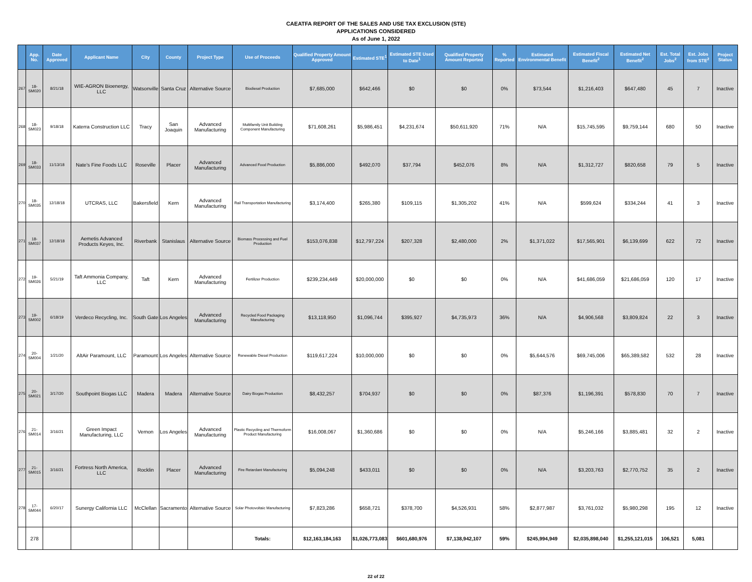CAEATFA REPORT OF THE SALES AND USE TAX EXCLUSION (STE)
APPLICATIONS CONSIDERED
As of June 1, 2022
| | App. No. | Date Approved | Applicant Name | City | County | Project Type | Use of Proceeds | Qualified Property Amount Approved | Estimated STE<sup>1</sup> | Estimated STE Used to Date<sup>1</sup> | Qualified Property Amount Reported | % Reported | Estimated Environmental Benefit | Estimated Fiscal Benefit<sup>2</sup> | Estimated Net Benefit<sup>2</sup> | Est. Total Jobs<sup>2</sup> | Est. Jobs from STE<sup>2</sup> | Project Status |
| --- | --- | --- | --- | --- | --- | --- | --- | --- | --- | --- | --- | --- | --- | --- | --- | --- | --- | --- |
| 267 | 18-SM020 | 8/21/18 | WIE-AGRON Bioenergy, LLC | Watsonville | Santa Cruz | Alternative Source | Biodiesel Production | $7,685,000 | $642,466 | $0 | $0 | 0% | $73,544 | $1,216,403 | $647,480 | 45 | 7 | Inactive |
| 268 | 18-SM023 | 9/18/18 | Katerra Construction LLC | Tracy | San Joaquin | Advanced Manufacturing | Multifamily Unit Building Component Manufacturing | $71,608,261 | $5,986,451 | $4,231,674 | $50,611,920 | 71% | N/A | $15,745,595 | $9,759,144 | 680 | 50 | Inactive |
| 269 | 18-SM033 | 11/13/18 | Nate's Fine Foods LLC | Roseville | Placer | Advanced Manufacturing | Advanced Food Production | $5,886,000 | $492,070 | $37,794 | $452,076 | 8% | N/A | $1,312,727 | $820,658 | 79 | 5 | Inactive |
| 270 | 18-SM035 | 12/18/18 | UTCRAS, LLC | Bakersfield | Kern | Advanced Manufacturing | Rail Transportation Manufacturing | $3,174,400 | $265,380 | $109,115 | $1,305,202 | 41% | N/A | $599,624 | $334,244 | 41 | 3 | Inactive |
| 271 | 18-SM037 | 12/18/18 | Aemetis Advanced Products Keyes, Inc. | Riverbank | Stanislaus | Alternative Source | Biomass Processing and Fuel Production | $153,076,838 | $12,797,224 | $207,328 | $2,480,000 | 2% | $1,371,022 | $17,565,901 | $6,139,699 | 622 | 72 | Inactive |
| 272 | 19-SM026 | 5/21/19 | Taft Ammonia Company, LLC | Taft | Kern | Advanced Manufacturing | Fertilizer Production | $239,234,449 | $20,000,000 | $0 | $0 | 0% | N/A | $41,686,059 | $21,686,059 | 120 | 17 | Inactive |
| 273 | 19-SM002 | 6/18/19 | Verdeco Recycling, Inc. | South Gate | Los Angeles | Advanced Manufacturing | Recycled Food Packaging Manufacturing | $13,118,950 | $1,096,744 | $395,927 | $4,735,973 | 36% | N/A | $4,906,568 | $3,809,824 | 22 | 3 | Inactive |
| 274 | 20-SM004 | 1/21/20 | AltAir Paramount, LLC | Paramount | Los Angeles | Alternative Source | Renewable Diesel Production | $119,617,224 | $10,000,000 | $0 | $0 | 0% | $5,644,576 | $69,745,006 | $65,389,582 | 532 | 28 | Inactive |
| 275 | 20-SM021 | 3/17/20 | Southpoint Biogas LLC | Madera | Madera | Alternative Source | Dairy Biogas Production | $8,432,257 | $704,937 | $0 | $0 | 0% | $87,376 | $1,196,391 | $578,830 | 70 | 7 | Inactive |
| 276 | 21-SM014 | 3/16/21 | Green Impact Manufacturing, LLC | Vernon | Los Angeles | Advanced Manufacturing | Plastic Recycling and Thermoform Product Manufacturing | $16,008,067 | $1,360,686 | $0 | $0 | 0% | N/A | $5,246,166 | $3,885,481 | 32 | 2 | Inactive |
| 277 | 21-SM015 | 3/16/21 | Fortress North America, LLC | Rocklin | Placer | Advanced Manufacturing | Fire Retardant Manufacturing | $5,094,248 | $433,011 | $0 | $0 | 0% | N/A | $3,203,763 | $2,770,752 | 35 | 2 | Inactive |
| 278 | 17-SM044 | 6/20/17 | Sunergy California LLC | McClellan | Sacramento | Alternative Source | Solar Photovoltaic Manufacturing | $7,823,286 | $658,721 | $378,700 | $4,526,931 | 58% | $2,877,987 | $3,761,032 | $5,980,298 | 195 | 12 | Inactive |
| | 278 | | | | | | Totals: | $12,163,184,163 | $1,026,773,083 | $601,680,976 | $7,138,942,107 | 59% | $245,994,949 | $2,035,898,040 | $1,255,121,015 | 106,521 | 5,081 | |
22 of 22